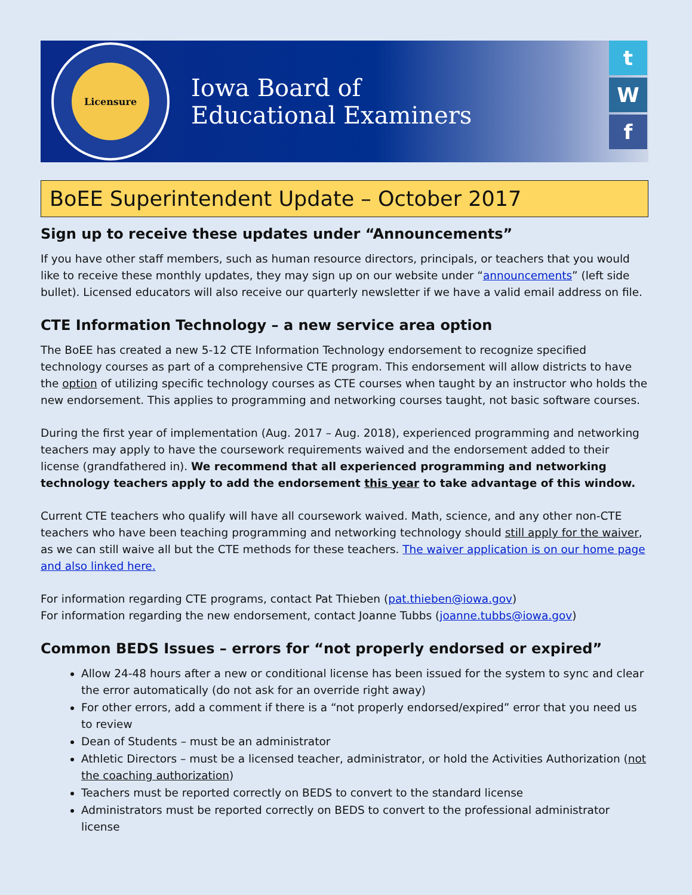Licensure
Iowa Board of
Educational Examiners
t
W
f
BoEE Superintendent Update – October 2017
Sign up to receive these updates under “Announcements”
If you have other staff members, such as human resource directors, principals, or teachers that you would like to receive these monthly updates, they may sign up on our website under “announcements” (left side bullet). Licensed educators will also receive our quarterly newsletter if we have a valid email address on file.
CTE Information Technology – a new service area option
The BoEE has created a new 5-12 CTE Information Technology endorsement to recognize specified technology courses as part of a comprehensive CTE program. This endorsement will allow districts to have the option of utilizing specific technology courses as CTE courses when taught by an instructor who holds the new endorsement. This applies to programming and networking courses taught, not basic software courses.
During the first year of implementation (Aug. 2017 – Aug. 2018), experienced programming and networking teachers may apply to have the coursework requirements waived and the endorsement added to their license (grandfathered in). We recommend that all experienced programming and networking technology teachers apply to add the endorsement this year to take advantage of this window.
Current CTE teachers who qualify will have all coursework waived. Math, science, and any other non-CTE teachers who have been teaching programming and networking technology should still apply for the waiver, as we can still waive all but the CTE methods for these teachers. The waiver application is on our home page and also linked here.
For information regarding CTE programs, contact Pat Thieben (pat.thieben@iowa.gov)
For information regarding the new endorsement, contact Joanne Tubbs (joanne.tubbs@iowa.gov)
Common BEDS Issues – errors for “not properly endorsed or expired”
Allow 24-48 hours after a new or conditional license has been issued for the system to sync and clear the error automatically (do not ask for an override right away)
For other errors, add a comment if there is a “not properly endorsed/expired” error that you need us to review
Dean of Students – must be an administrator
Athletic Directors – must be a licensed teacher, administrator, or hold the Activities Authorization (not the coaching authorization)
Teachers must be reported correctly on BEDS to convert to the standard license
Administrators must be reported correctly on BEDS to convert to the professional administrator license